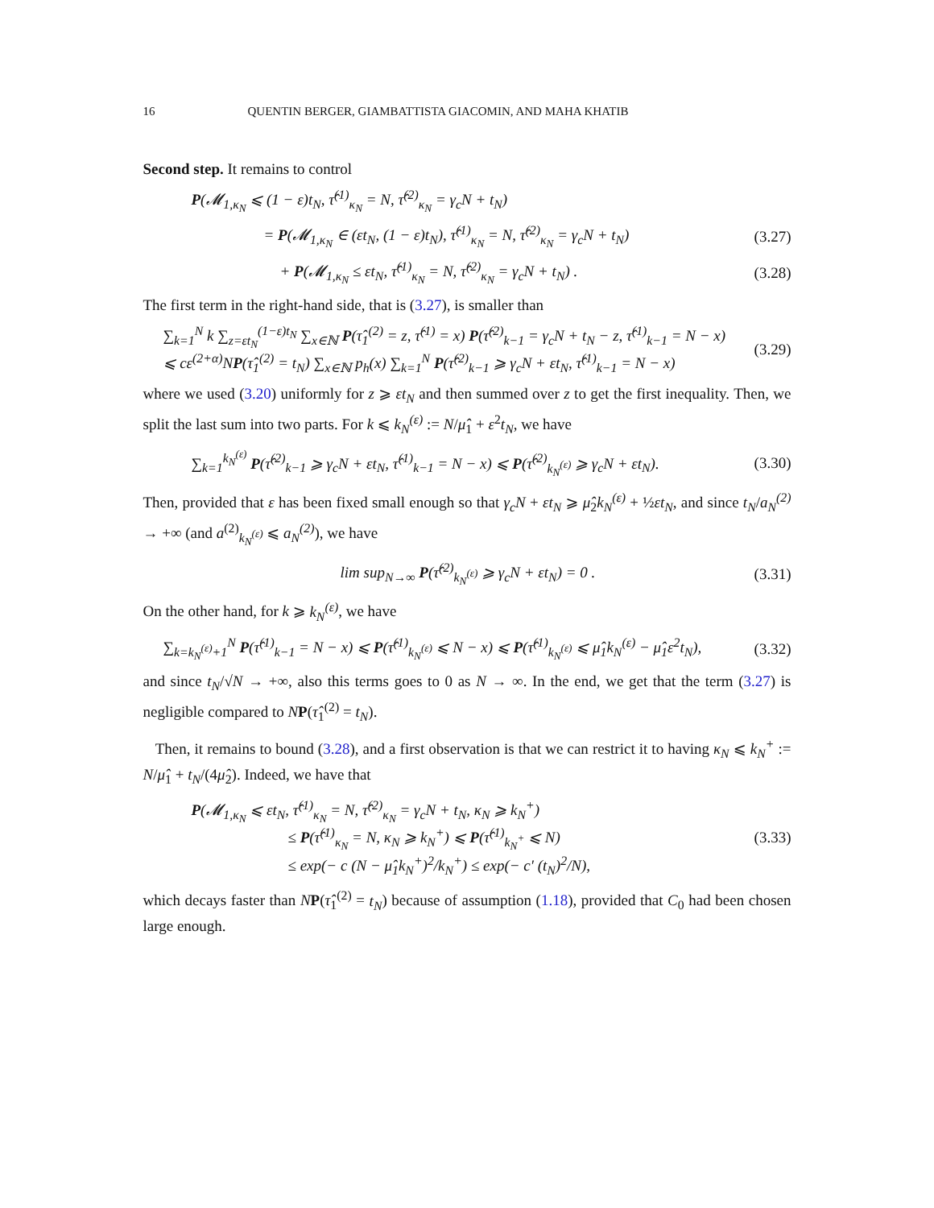16 QUENTIN BERGER, GIAMBATTISTA GIACOMIN, AND MAHA KHATIB
Second step. It remains to control
P(𝓜<sub>1,κ<sub>N</sub></sub> ⩽ (1 − ε)t<sub>N</sub>, τ̂<sup>(1)</sup><sub>κ<sub>N</sub></sub> = N, τ̂<sup>(2)</sup><sub>κ<sub>N</sub></sub> = γ<sub>c</sub>N + t<sub>N</sub>)
= P(𝓜<sub>1,κ<sub>N</sub></sub> ∈ (εt<sub>N</sub>, (1 − ε)t<sub>N</sub>), τ̂<sup>(1)</sup><sub>κ<sub>N</sub></sub> = N, τ̂<sup>(2)</sup><sub>κ<sub>N</sub></sub> = γ<sub>c</sub>N + t<sub>N</sub>)
(3.27)
+ P(𝓜<sub>1,κ<sub>N</sub></sub> ≤ εt<sub>N</sub>, τ̂<sup>(1)</sup><sub>κ<sub>N</sub></sub> = N, τ̂<sup>(2)</sup><sub>κ<sub>N</sub></sub> = γ<sub>c</sub>N + t<sub>N</sub>) .
(3.28)
The first term in the right-hand side, that is (3.27), is smaller than
∑<sub>k=1</sub><sup>N</sup> k ∑<sub>z=εt<sub>N</sub></sub><sup>(1−ε)t<sub>N</sub></sup> ∑<sub>x∈ℕ</sub> P(τ̂<sub>1</sub><sup>(2)</sup> = z, τ̂<sup>(1)</sup> = x) P(τ̂<sup>(2)</sup><sub>k−1</sub> = γ<sub>c</sub>N + t<sub>N</sub> − z, τ̂<sup>(1)</sup><sub>k−1</sub> = N − x)
⩽ cε<sup>(2+α)</sup>NP(τ̂<sub>1</sub><sup>(2)</sup> = t<sub>N</sub>) ∑<sub>x∈ℕ</sub> p<sub>h</sub>(x) ∑<sub>k=1</sub><sup>N</sup> P(τ̂<sup>(2)</sup><sub>k−1</sub> ⩾ γ<sub>c</sub>N + εt<sub>N</sub>, τ̂<sup>(1)</sup><sub>k−1</sub> = N − x)
(3.29)
where we used (3.20) uniformly for z ⩾ εt<sub>N</sub> and then summed over z to get the first inequality. Then, we split the last sum into two parts. For k ⩽ k<sub>N</sub><sup>(ε)</sup> := N/μ̂<sub>1</sub> + ε<sup>2</sup>t<sub>N</sub>, we have
∑<sub>k=1</sub><sup>k<sub>N</sub><sup>(ε)</sup></sup> P(τ̂<sup>(2)</sup><sub>k−1</sub> ⩾ γ<sub>c</sub>N + εt<sub>N</sub>, τ̂<sup>(1)</sup><sub>k−1</sub> = N − x) ⩽ P(τ̂<sup>(2)</sup><sub>k<sub>N</sub><sup>(ε)</sup></sub> ⩾ γ<sub>c</sub>N + εt<sub>N</sub>).
(3.30)
Then, provided that ε has been fixed small enough so that γ<sub>c</sub>N + εt<sub>N</sub> ⩾ μ̂<sub>2</sub>k<sub>N</sub><sup>(ε)</sup> + ½εt<sub>N</sub>, and since t<sub>N</sub>/a<sub>N</sub><sup>(2)</sup> → +∞ (and a<sup>(2)</sup><sub>k<sub>N</sub><sup>(ε)</sup></sub> ⩽ a<sub>N</sub><sup>(2)</sup>), we have
lim sup<sub>N→∞</sub> P(τ̂<sup>(2)</sup><sub>k<sub>N</sub><sup>(ε)</sup></sub> ⩾ γ<sub>c</sub>N + εt<sub>N</sub>) = 0 .
(3.31)
On the other hand, for k ⩾ k<sub>N</sub><sup>(ε)</sup>, we have
∑<sub>k=k<sub>N</sub><sup>(ε)</sup>+1</sub><sup>N</sup> P(τ̂<sup>(1)</sup><sub>k−1</sub> = N − x) ⩽ P(τ̂<sup>(1)</sup><sub>k<sub>N</sub><sup>(ε)</sup></sub> ⩽ N − x) ⩽ P(τ̂<sup>(1)</sup><sub>k<sub>N</sub><sup>(ε)</sup></sub> ⩽ μ̂<sub>1</sub>k<sub>N</sub><sup>(ε)</sup> − μ̂<sub>1</sub>ε<sup>2</sup>t<sub>N</sub>),
(3.32)
and since t<sub>N</sub>/√N → +∞, also this terms goes to 0 as N → ∞. In the end, we get that the term (3.27) is negligible compared to NP(τ̂<sub>1</sub><sup>(2)</sup> = t<sub>N</sub>).
Then, it remains to bound (3.28), and a first observation is that we can restrict it to having κ<sub>N</sub> ⩽ k<sub>N</sub><sup>+</sup> := N/μ̂<sub>1</sub> + t<sub>N</sub>/(4μ̂<sub>2</sub>). Indeed, we have that
P(𝓜<sub>1,κ<sub>N</sub></sub> ⩽ εt<sub>N</sub>, τ̂<sup>(1)</sup><sub>κ<sub>N</sub></sub> = N, τ̂<sup>(2)</sup><sub>κ<sub>N</sub></sub> = γ<sub>c</sub>N + t<sub>N</sub>, κ<sub>N</sub> ⩾ k<sub>N</sub><sup>+</sup>)
≤ P(τ̂<sup>(1)</sup><sub>κ<sub>N</sub></sub> = N, κ<sub>N</sub> ⩾ k<sub>N</sub><sup>+</sup>) ⩽ P(τ̂<sup>(1)</sup><sub>k<sub>N</sub><sup>+</sup></sub> ⩽ N)
≤ exp(− c (N − μ̂<sub>1</sub>k<sub>N</sub><sup>+</sup>)<sup>2</sup>/k<sub>N</sub><sup>+</sup>) ≤ exp(− c′ (t<sub>N</sub>)<sup>2</sup>/N),
(3.33)
which decays faster than NP(τ̂<sub>1</sub><sup>(2)</sup> = t<sub>N</sub>) because of assumption (1.18), provided that C<sub>0</sub> had been chosen large enough.